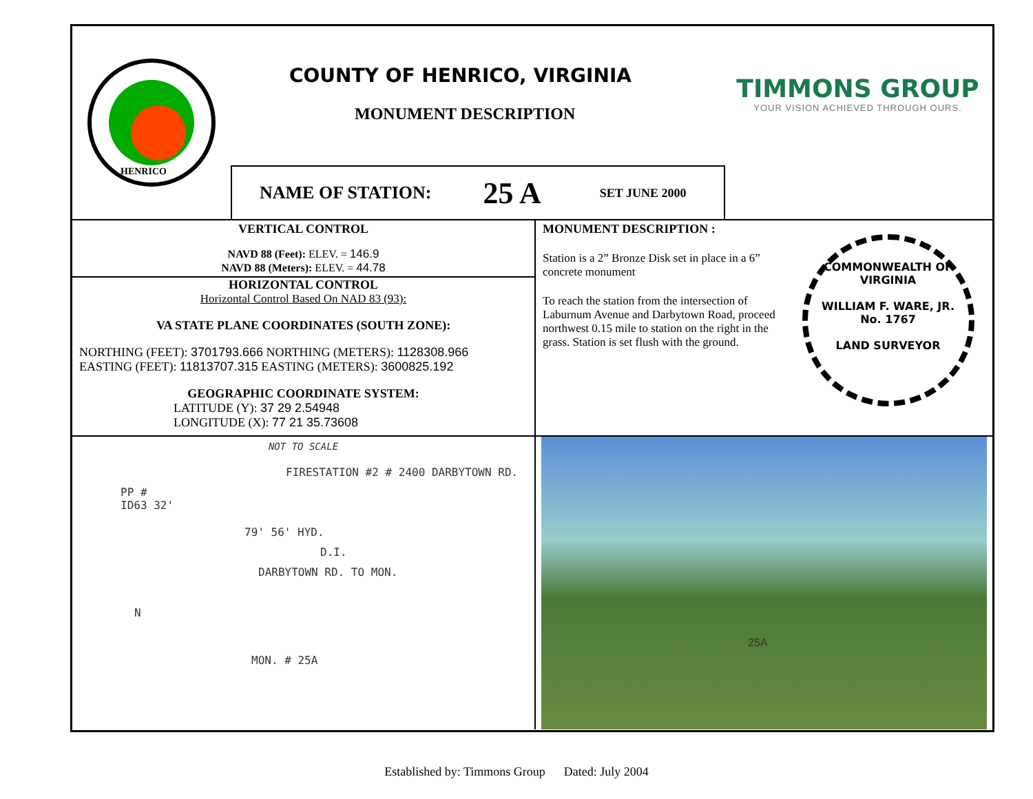HENRICO
COUNTY OF HENRICO, VIRGINIA
MONUMENT DESCRIPTION
NAME OF STATION: 25 A SET JUNE 2000
TIMMONS GROUP
YOUR VISION ACHIEVED THROUGH OURS.
VERTICAL CONTROL
NAVD 88 (Feet): ELEV. = 146.9
NAVD 88 (Meters): ELEV. = 44.78
HORIZONTAL CONTROL
Horizontal Control Based On NAD 83 (93):
VA STATE PLANE COORDINATES (SOUTH ZONE):
NORTHING (FEET): 3701793.666 NORTHING (METERS): 1128308.966
EASTING (FEET): 11813707.315 EASTING (METERS): 3600825.192
GEOGRAPHIC COORDINATE SYSTEM:
LATITUDE (Y): 37 29 2.54948
LONGITUDE (X): 77 21 35.73608
MONUMENT DESCRIPTION :
Station is a 2” Bronze Disk set in place in a 6” concrete monument
To reach the station from the intersection of Laburnum Avenue and Darbytown Road, proceed northwest 0.15 mile to station on the right in the grass. Station is set flush with the ground.
COMMONWEALTH OF VIRGINIA
WILLIAM F. WARE, JR.
No. 1767
LAND SURVEYOR
NOT TO SCALE
FIRESTATION #2 # 2400 DARBYTOWN RD.
PP #
ID63 32'
79' 56' HYD.
D.I.
DARBYTOWN RD. TO MON.
N
MON. # 25A
25A
Established by: Timmons Group Dated: July 2004